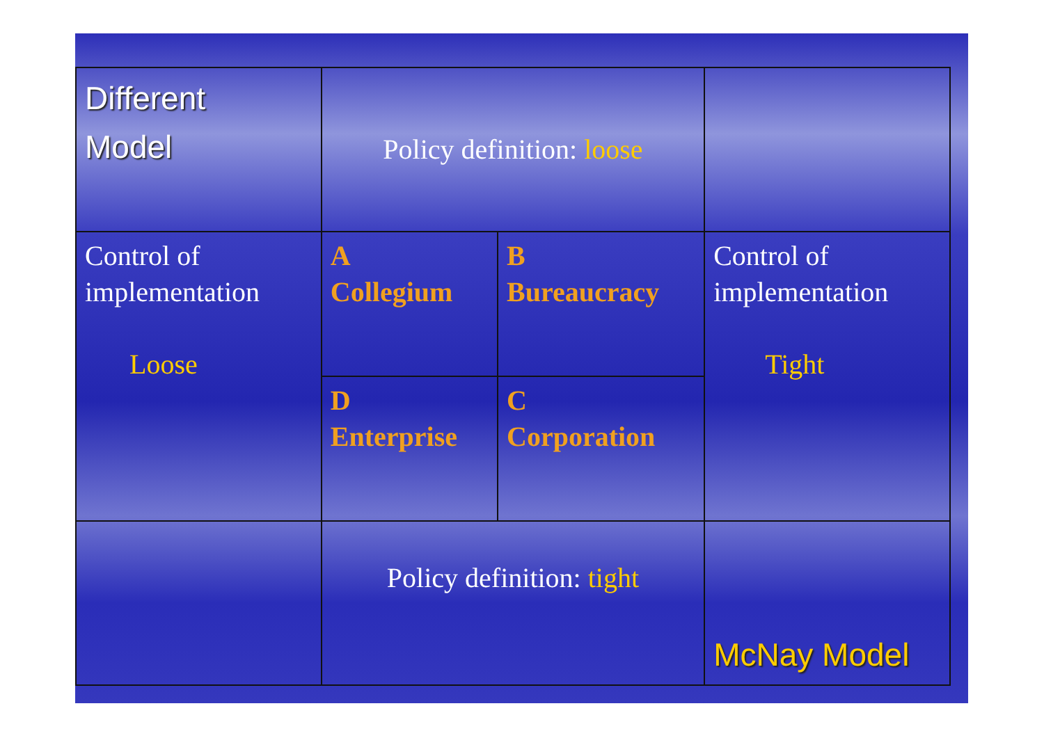| Different Model | Policy definition: loose | | |
| Control of implementation Loose | A Collegium | B Bureaucracy | Control of implementation Tight |
| | D Enterprise | C Corporation | |
| | Policy definition: tight | | McNay Model |